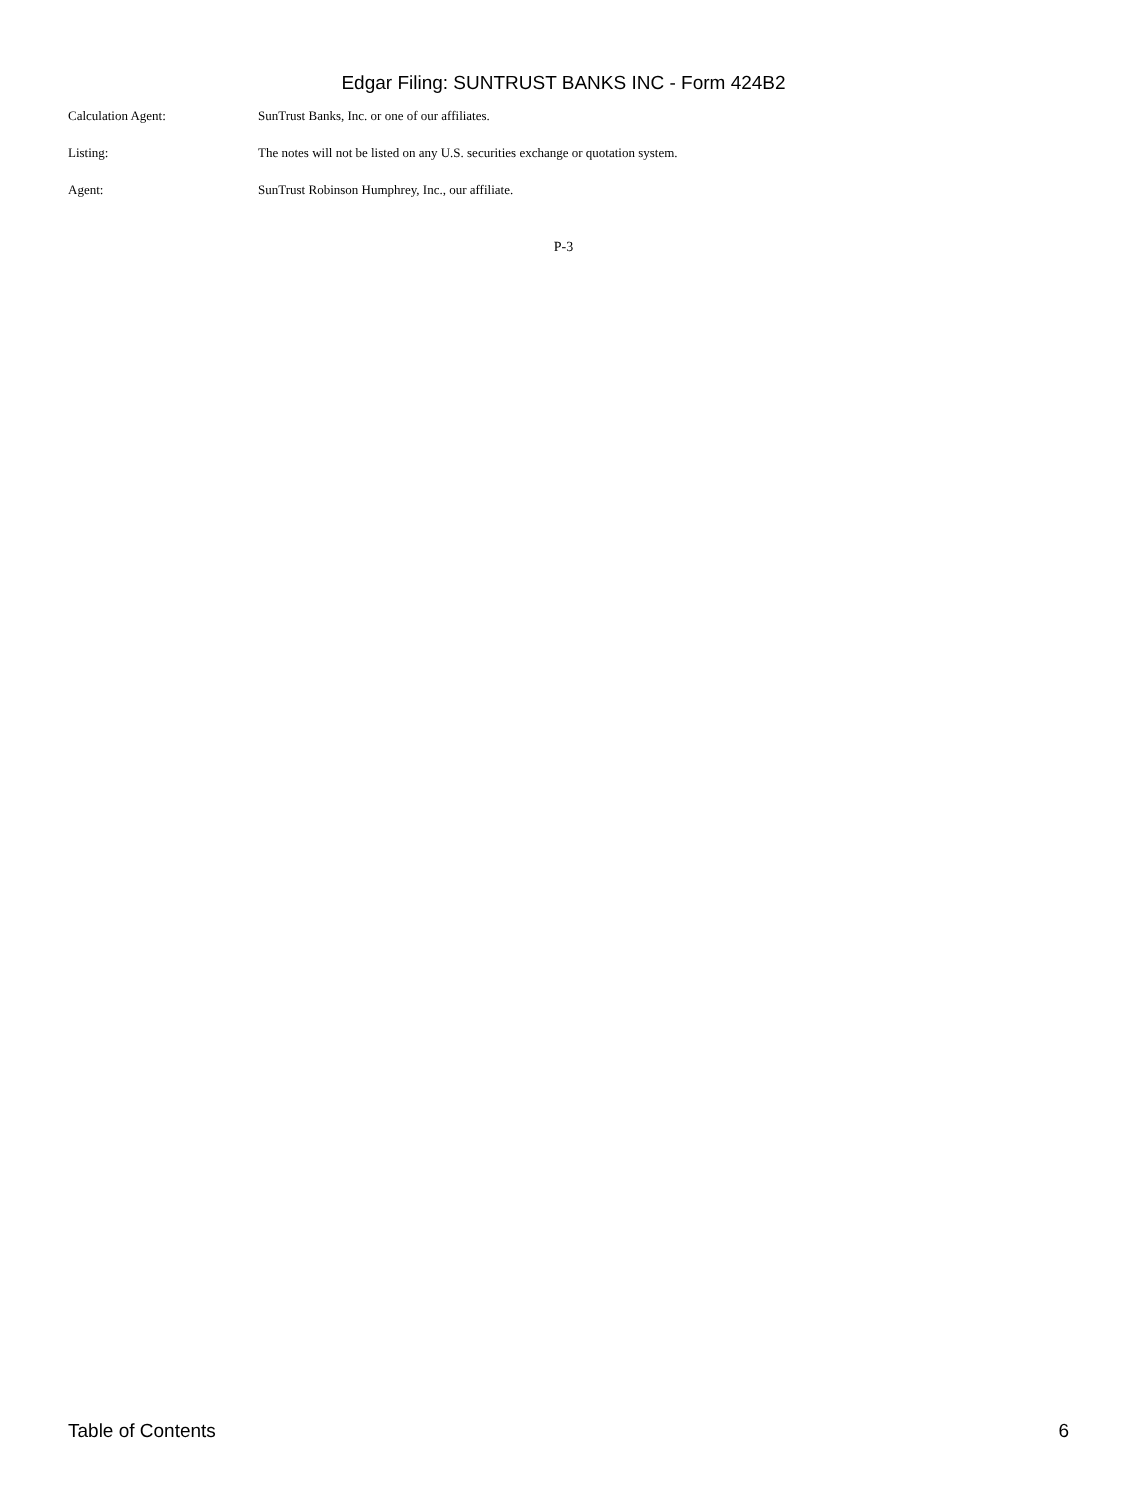Edgar Filing: SUNTRUST BANKS INC - Form 424B2
| Calculation Agent: | SunTrust Banks, Inc. or one of our affiliates. |
| Listing: | The notes will not be listed on any U.S. securities exchange or quotation system. |
| Agent: | SunTrust Robinson Humphrey, Inc., our affiliate. |
P-3
Table of Contents 6